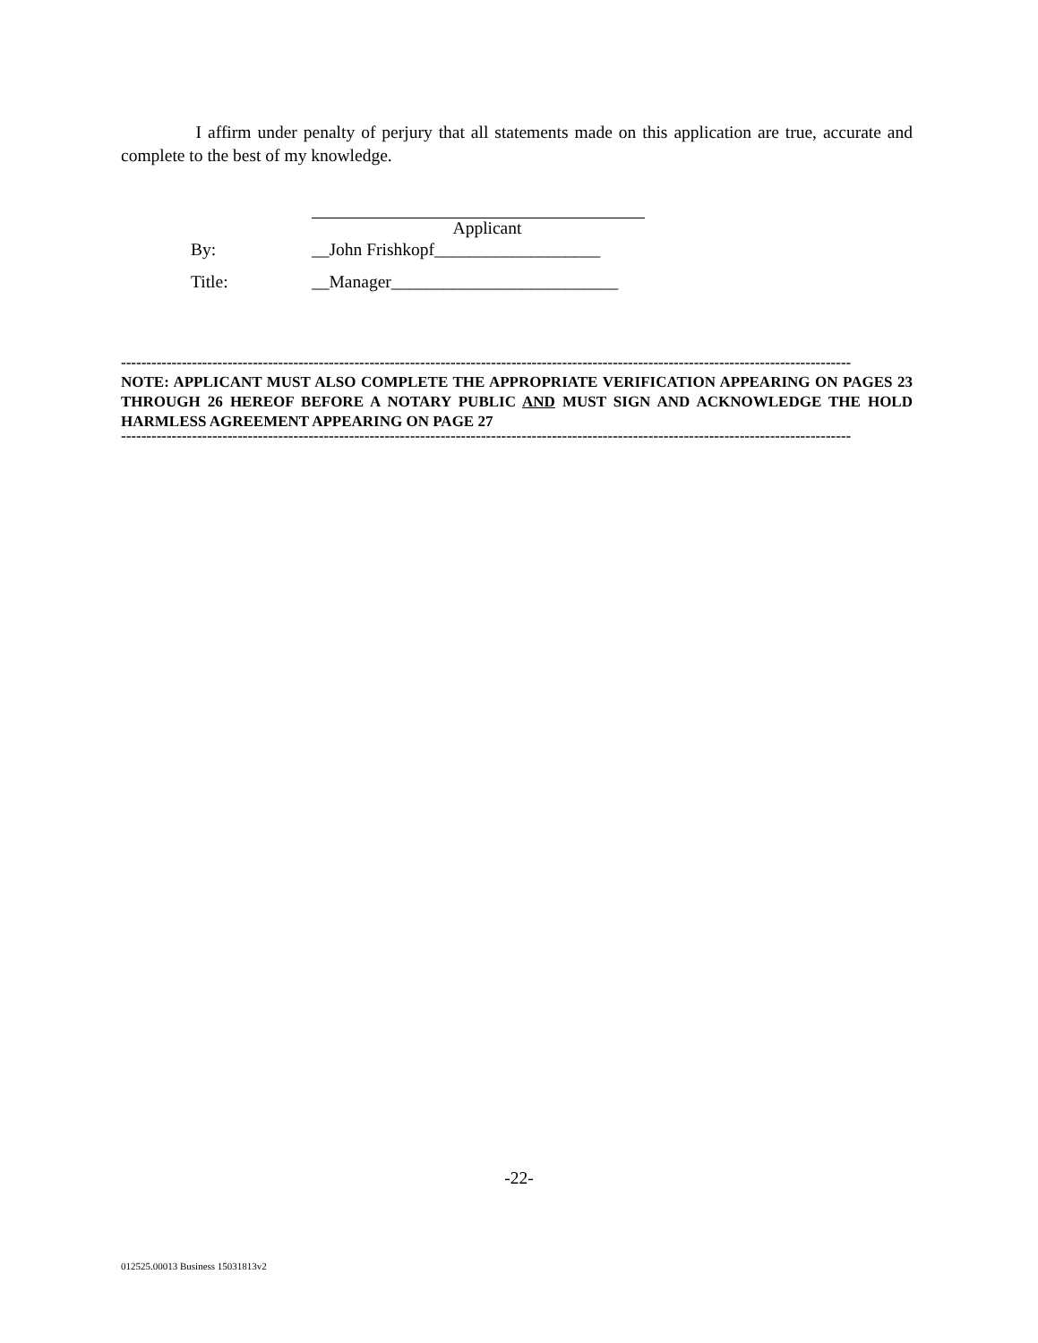I affirm under penalty of perjury that all statements made on this application are true, accurate and complete to the best of my knowledge.
Applicant
By: __John Frishkopf___________________
Title: __Manager__________________________
------------------------------------------------------------------------------------------------------------------------------------------------
NOTE: APPLICANT MUST ALSO COMPLETE THE APPROPRIATE VERIFICATION APPEARING ON PAGES 23 THROUGH 26 HEREOF BEFORE A NOTARY PUBLIC AND MUST SIGN AND ACKNOWLEDGE THE HOLD HARMLESS AGREEMENT APPEARING ON PAGE 27
------------------------------------------------------------------------------------------------------------------------------------------------
-22-
012525.00013 Business 15031813v2